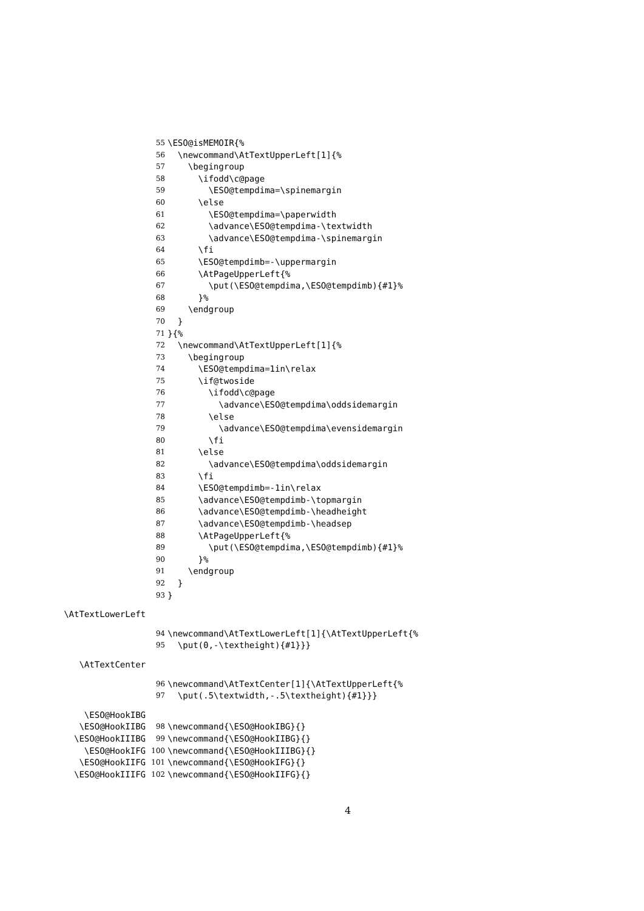55 \ESO@isMEMOIR{%
56 \newcommand\AtTextUpperLeft[1]{%
57 \begingroup
58 \ifodd\c@page
59 \ESO@tempdima=\spinemargin
60 \else
61 \ESO@tempdima=\paperwidth
62 \advance\ESO@tempdima-\textwidth
63 \advance\ESO@tempdima-\spinemargin
64 \fi
65 \ESO@tempdimb=-\uppermargin
66 \AtPageUpperLeft{%
67 \put(\ESO@tempdima,\ESO@tempdimb){#1}%
68 }%
69 \endgroup
70 }
71 }{%
72 \newcommand\AtTextUpperLeft[1]{%
73 \begingroup
74 \ESO@tempdima=1in\relax
75 \if@twoside
76 \ifodd\c@page
77 \advance\ESO@tempdima\oddsidemargin
78 \else
79 \advance\ESO@tempdima\evensidemargin
80 \fi
81 \else
82 \advance\ESO@tempdima\oddsidemargin
83 \fi
84 \ESO@tempdimb=-1in\relax
85 \advance\ESO@tempdimb-\topmargin
86 \advance\ESO@tempdimb-\headheight
87 \advance\ESO@tempdimb-\headsep
88 \AtPageUpperLeft{%
89 \put(\ESO@tempdima,\ESO@tempdimb){#1}%
90 }%
91 \endgroup
92 }
93 }
\AtTextLowerLeft
94 \newcommand\AtTextLowerLeft[1]{\AtTextUpperLeft{%
95 \put(0,-\textheight){#1}}}
\AtTextCenter
96 \newcommand\AtTextCenter[1]{\AtTextUpperLeft{%
97 \put(.5\textwidth,-.5\textheight){#1}}}
\ESO@HookIBG
\ESO@HookIIBG 98 \newcommand{\ESO@HookIBG}{}
\ESO@HookIIIBG 99 \newcommand{\ESO@HookIIBG}{}
\ESO@HookIFG 100 \newcommand{\ESO@HookIIIBG}{}
\ESO@HookIIFG 101 \newcommand{\ESO@HookIFG}{}
\ESO@HookIIIFG 102 \newcommand{\ESO@HookIIFG}{}
4